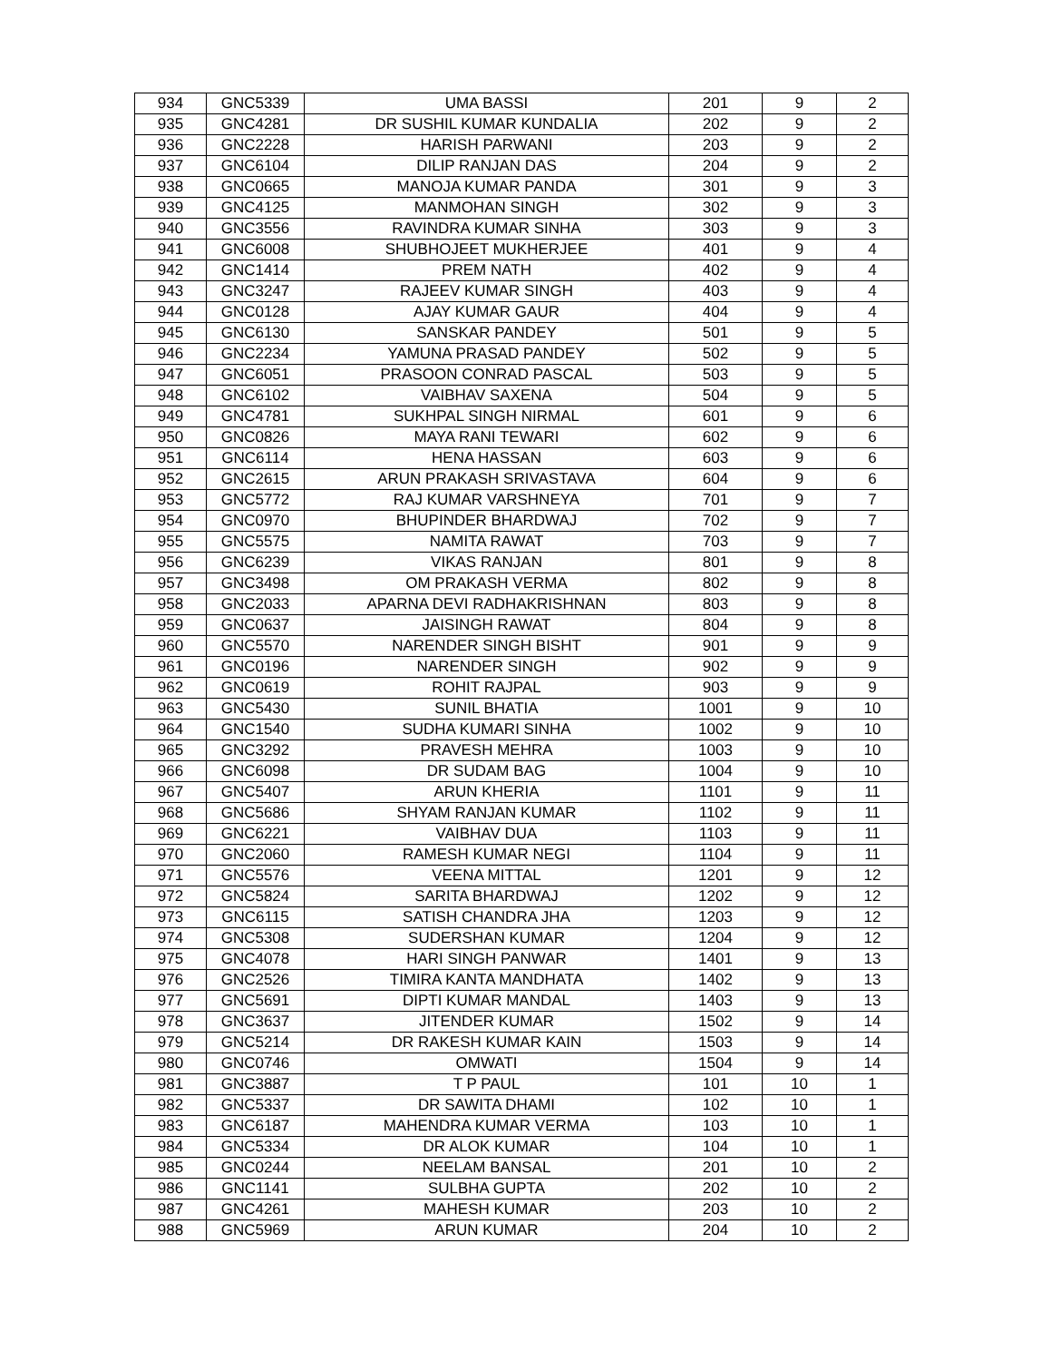| 934 | GNC5339 | UMA BASSI | 201 | 9 | 2 |
| 935 | GNC4281 | DR SUSHIL KUMAR KUNDALIA | 202 | 9 | 2 |
| 936 | GNC2228 | HARISH PARWANI | 203 | 9 | 2 |
| 937 | GNC6104 | DILIP RANJAN DAS | 204 | 9 | 2 |
| 938 | GNC0665 | MANOJA KUMAR PANDA | 301 | 9 | 3 |
| 939 | GNC4125 | MANMOHAN SINGH | 302 | 9 | 3 |
| 940 | GNC3556 | RAVINDRA KUMAR SINHA | 303 | 9 | 3 |
| 941 | GNC6008 | SHUBHOJEET MUKHERJEE | 401 | 9 | 4 |
| 942 | GNC1414 | PREM NATH | 402 | 9 | 4 |
| 943 | GNC3247 | RAJEEV KUMAR SINGH | 403 | 9 | 4 |
| 944 | GNC0128 | AJAY KUMAR GAUR | 404 | 9 | 4 |
| 945 | GNC6130 | SANSKAR PANDEY | 501 | 9 | 5 |
| 946 | GNC2234 | YAMUNA PRASAD PANDEY | 502 | 9 | 5 |
| 947 | GNC6051 | PRASOON CONRAD PASCAL | 503 | 9 | 5 |
| 948 | GNC6102 | VAIBHAV SAXENA | 504 | 9 | 5 |
| 949 | GNC4781 | SUKHPAL SINGH NIRMAL | 601 | 9 | 6 |
| 950 | GNC0826 | MAYA RANI TEWARI | 602 | 9 | 6 |
| 951 | GNC6114 | HENA HASSAN | 603 | 9 | 6 |
| 952 | GNC2615 | ARUN PRAKASH SRIVASTAVA | 604 | 9 | 6 |
| 953 | GNC5772 | RAJ KUMAR VARSHNEYA | 701 | 9 | 7 |
| 954 | GNC0970 | BHUPINDER BHARDWAJ | 702 | 9 | 7 |
| 955 | GNC5575 | NAMITA RAWAT | 703 | 9 | 7 |
| 956 | GNC6239 | VIKAS RANJAN | 801 | 9 | 8 |
| 957 | GNC3498 | OM PRAKASH VERMA | 802 | 9 | 8 |
| 958 | GNC2033 | APARNA DEVI RADHAKRISHNAN | 803 | 9 | 8 |
| 959 | GNC0637 | JAISINGH RAWAT | 804 | 9 | 8 |
| 960 | GNC5570 | NARENDER SINGH BISHT | 901 | 9 | 9 |
| 961 | GNC0196 | NARENDER SINGH | 902 | 9 | 9 |
| 962 | GNC0619 | ROHIT RAJPAL | 903 | 9 | 9 |
| 963 | GNC5430 | SUNIL BHATIA | 1001 | 9 | 10 |
| 964 | GNC1540 | SUDHA KUMARI SINHA | 1002 | 9 | 10 |
| 965 | GNC3292 | PRAVESH MEHRA | 1003 | 9 | 10 |
| 966 | GNC6098 | DR SUDAM BAG | 1004 | 9 | 10 |
| 967 | GNC5407 | ARUN KHERIA | 1101 | 9 | 11 |
| 968 | GNC5686 | SHYAM RANJAN KUMAR | 1102 | 9 | 11 |
| 969 | GNC6221 | VAIBHAV DUA | 1103 | 9 | 11 |
| 970 | GNC2060 | RAMESH KUMAR NEGI | 1104 | 9 | 11 |
| 971 | GNC5576 | VEENA MITTAL | 1201 | 9 | 12 |
| 972 | GNC5824 | SARITA BHARDWAJ | 1202 | 9 | 12 |
| 973 | GNC6115 | SATISH CHANDRA JHA | 1203 | 9 | 12 |
| 974 | GNC5308 | SUDERSHAN KUMAR | 1204 | 9 | 12 |
| 975 | GNC4078 | HARI SINGH PANWAR | 1401 | 9 | 13 |
| 976 | GNC2526 | TIMIRA KANTA MANDHATA | 1402 | 9 | 13 |
| 977 | GNC5691 | DIPTI KUMAR MANDAL | 1403 | 9 | 13 |
| 978 | GNC3637 | JITENDER KUMAR | 1502 | 9 | 14 |
| 979 | GNC5214 | DR RAKESH KUMAR KAIN | 1503 | 9 | 14 |
| 980 | GNC0746 | OMWATI | 1504 | 9 | 14 |
| 981 | GNC3887 | T P PAUL | 101 | 10 | 1 |
| 982 | GNC5337 | DR SAWITA DHAMI | 102 | 10 | 1 |
| 983 | GNC6187 | MAHENDRA KUMAR VERMA | 103 | 10 | 1 |
| 984 | GNC5334 | DR ALOK KUMAR | 104 | 10 | 1 |
| 985 | GNC0244 | NEELAM BANSAL | 201 | 10 | 2 |
| 986 | GNC1141 | SULBHA GUPTA | 202 | 10 | 2 |
| 987 | GNC4261 | MAHESH KUMAR | 203 | 10 | 2 |
| 988 | GNC5969 | ARUN KUMAR | 204 | 10 | 2 |